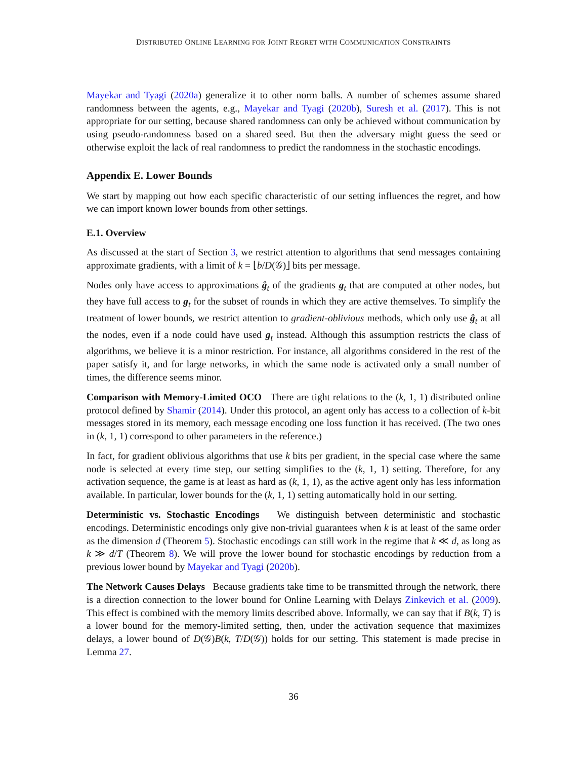DISTRIBUTED ONLINE LEARNING FOR JOINT REGRET WITH COMMUNICATION CONSTRAINTS
Mayekar and Tyagi (2020a) generalize it to other norm balls. A number of schemes assume shared randomness between the agents, e.g., Mayekar and Tyagi (2020b), Suresh et al. (2017). This is not appropriate for our setting, because shared randomness can only be achieved without communication by using pseudo-randomness based on a shared seed. But then the adversary might guess the seed or otherwise exploit the lack of real randomness to predict the randomness in the stochastic encodings.
Appendix E. Lower Bounds
We start by mapping out how each specific characteristic of our setting influences the regret, and how we can import known lower bounds from other settings.
E.1. Overview
As discussed at the start of Section 3, we restrict attention to algorithms that send messages containing approximate gradients, with a limit of k = ⌊b/D(𝒢)⌋ bits per message.
Nodes only have access to approximations ĝ<sub>t</sub> of the gradients g<sub>t</sub> that are computed at other nodes, but they have full access to g<sub>t</sub> for the subset of rounds in which they are active themselves. To simplify the treatment of lower bounds, we restrict attention to gradient-oblivious methods, which only use ĝ<sub>t</sub> at all the nodes, even if a node could have used g<sub>t</sub> instead. Although this assumption restricts the class of algorithms, we believe it is a minor restriction. For instance, all algorithms considered in the rest of the paper satisfy it, and for large networks, in which the same node is activated only a small number of times, the difference seems minor.
Comparison with Memory-Limited OCO There are tight relations to the (k, 1, 1) distributed online protocol defined by Shamir (2014). Under this protocol, an agent only has access to a collection of k-bit messages stored in its memory, each message encoding one loss function it has received. (The two ones in (k, 1, 1) correspond to other parameters in the reference.)
In fact, for gradient oblivious algorithms that use k bits per gradient, in the special case where the same node is selected at every time step, our setting simplifies to the (k, 1, 1) setting. Therefore, for any activation sequence, the game is at least as hard as (k, 1, 1), as the active agent only has less information available. In particular, lower bounds for the (k, 1, 1) setting automatically hold in our setting.
Deterministic vs. Stochastic Encodings We distinguish between deterministic and stochastic encodings. Deterministic encodings only give non-trivial guarantees when k is at least of the same order as the dimension d (Theorem 5). Stochastic encodings can still work in the regime that k ≪ d, as long as k ≫ d/T (Theorem 8). We will prove the lower bound for stochastic encodings by reduction from a previous lower bound by Mayekar and Tyagi (2020b).
The Network Causes Delays Because gradients take time to be transmitted through the network, there is a direction connection to the lower bound for Online Learning with Delays Zinkevich et al. (2009). This effect is combined with the memory limits described above. Informally, we can say that if B(k, T) is a lower bound for the memory-limited setting, then, under the activation sequence that maximizes delays, a lower bound of D(𝒢)B(k, T/D(𝒢)) holds for our setting. This statement is made precise in Lemma 27.
36